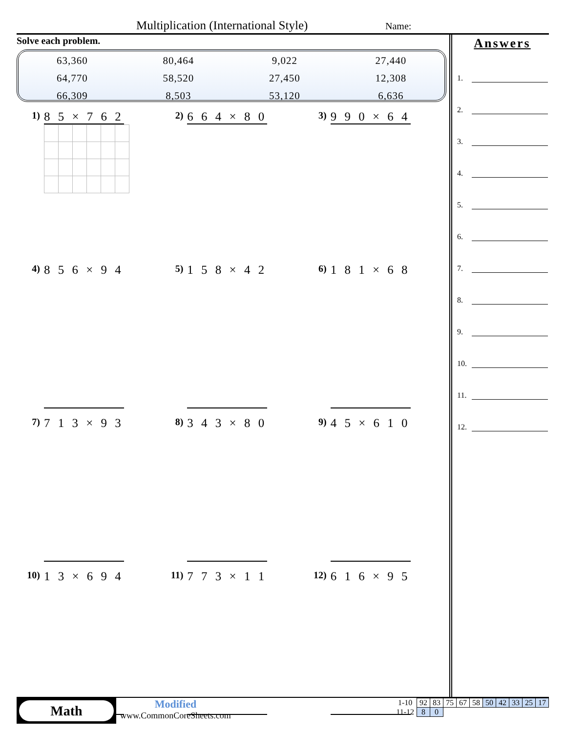Multiplication (International Style) Name:
Solve each problem.
| 63,360 | 80,464 | 9,022 | 27,440 |
| 64,770 | 58,520 | 27,450 | 12,308 |
| 66,309 | 8,503 | 53,120 | 6,636 |
1)
8 5 × 7 6 2
2)
6 6 4 × 8 0
3)
9 9 0 × 6 4
4)
8 5 6 × 9 4
5)
1 5 8 × 4 2
6)
1 8 1 × 6 8
7)
7 1 3 × 9 3
8)
3 4 3 × 8 0
9)
4 5 × 6 1 0
10)
1 3 × 6 9 4
11)
7 7 3 × 1 1
12)
6 1 6 × 9 5
Answers
1.
2.
3.
4.
5.
6.
7.
8.
9.
10.
11.
12.
Math
Modified
www.CommonCoreSheets.com
| 1-10 | 92 | 83 | 75 | 67 | 58 | 50 | 42 | 33 | 25 | 17 |
| 11-12 | 8 | 0 | | | | | | | | |